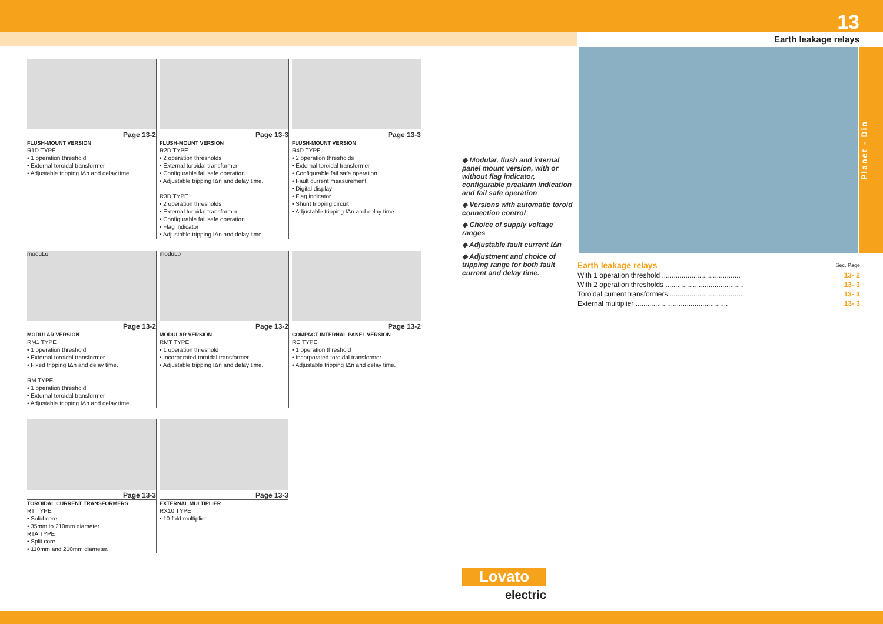13
Earth leakage relays
Planet - Din
Page 13-2
FLUSH-MOUNT VERSION
R1D TYPE
• 1 operation threshold
• External toroidal transformer
• Adjustable tripping IΔn and delay time.
Page 13-3
FLUSH-MOUNT VERSION
R2D TYPE
• 2 operation thresholds
• External toroidal transformer
• Configurable fail safe operation
• Adjustable tripping IΔn and delay time.
R3D TYPE
• 2 operation thresholds
• External toroidal transformer
• Configurable fail safe operation
• Flag indicator
• Adjustable tripping IΔn and delay time.
Page 13-3
FLUSH-MOUNT VERSION
R4D TYPE
• 2 operation thresholds
• External toroidal transformer
• Configurable fail safe operation
• Fault current measurement
• Digital display
• Flag indicator
• Shunt tripping circuit
• Adjustable tripping IΔn and delay time.
moduLo
Page 13-2
MODULAR VERSION
RM1 TYPE
• 1 operation threshold
• External toroidal transformer
• Fixed tripping IΔn and delay time.
RM TYPE
• 1 operation threshold
• External toroidal transformer
• Adjustable tripping IΔn and delay time.
moduLo
Page 13-2
MODULAR VERSION
RMT TYPE
• 1 operation threshold
• Incorporated toroidal transformer
• Adjustable tripping IΔn and delay time.
Page 13-2
COMPACT INTERNAL PANEL VERSION
RC TYPE
• 1 operation threshold
• Incorporated toroidal transformer
• Adjustable tripping IΔn and delay time.
Page 13-3
TOROIDAL CURRENT TRANSFORMERS
RT TYPE
• Solid core
• 35mm to 210mm diameter.
RTA TYPE
• Split core
• 110mm and 210mm diameter.
Page 13-3
EXTERNAL MULTIPLIER
RX10 TYPE
• 10-fold multiplier.
◆ Modular, flush and internal panel mount version, with or without flag indicator, configurable prealarm indication and fail safe operation
◆ Versions with automatic toroid connection control
◆ Choice of supply voltage ranges
◆ Adjustable fault current IΔn
◆ Adjustment and choice of tripping range for both fault current and delay time.
| Earth leakage relays | Sec. Page |
| With 1 operation threshold ........................................ | 13- 2 |
| With 2 operation thresholds ........................................ | 13- 3 |
| Toroidal current transformers ...................................... | 13- 3 |
| External multiplier ............................................... | 13- 3 |
Lovato
electric